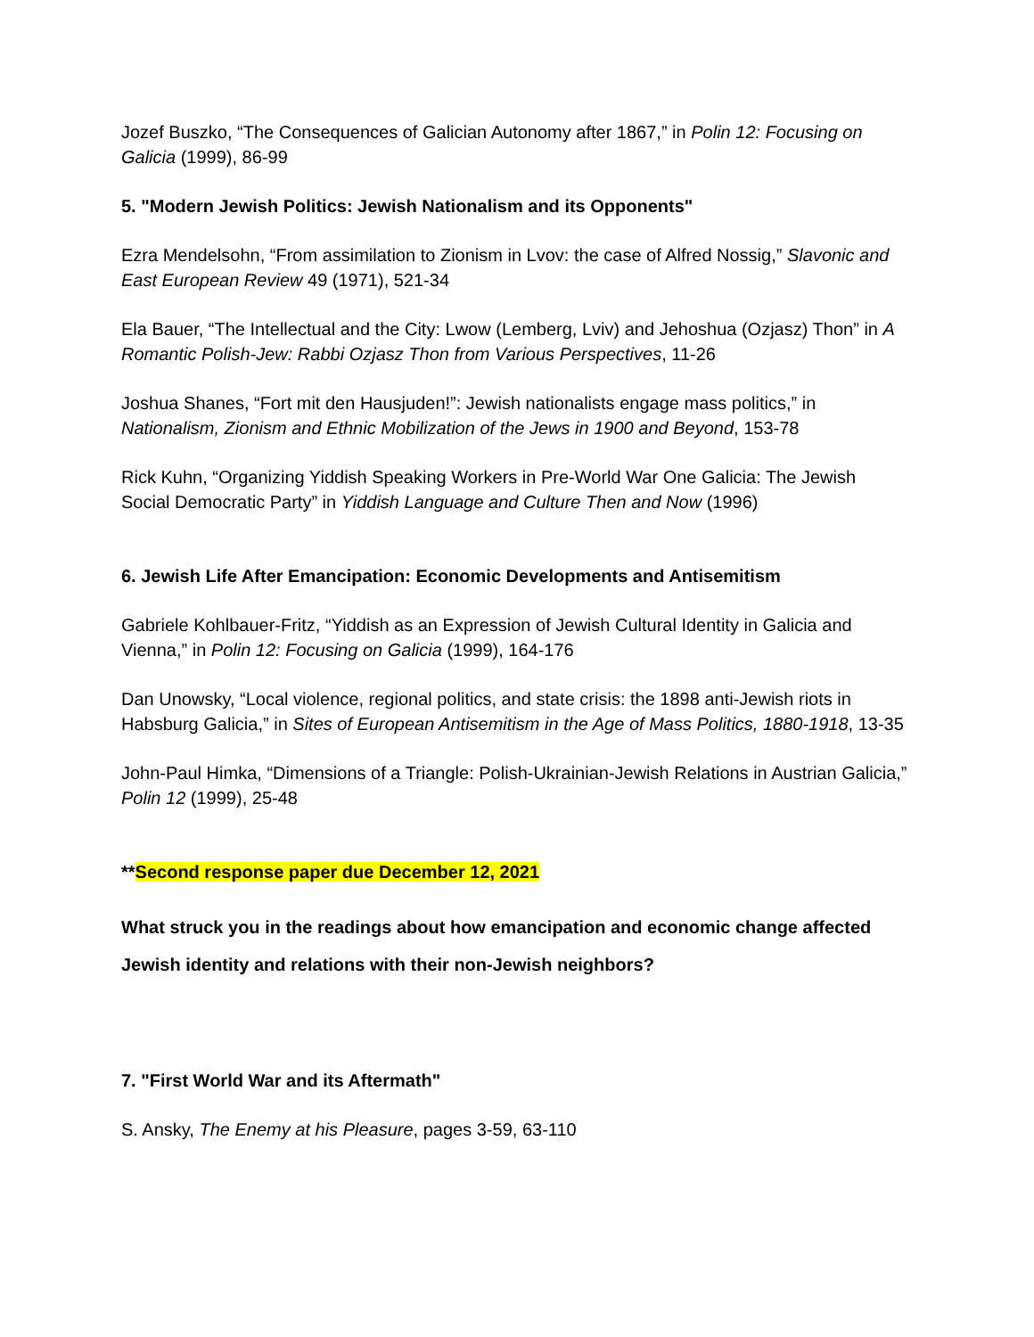Jozef Buszko, “The Consequences of Galician Autonomy after 1867,” in Polin 12: Focusing on Galicia (1999), 86-99
5. "Modern Jewish Politics: Jewish Nationalism and its Opponents"
Ezra Mendelsohn, “From assimilation to Zionism in Lvov: the case of Alfred Nossig,” Slavonic and East European Review 49 (1971), 521-34
Ela Bauer, “The Intellectual and the City: Lwow (Lemberg, Lviv) and Jehoshua (Ozjasz) Thon” in A Romantic Polish-Jew: Rabbi Ozjasz Thon from Various Perspectives, 11-26
Joshua Shanes, “Fort mit den Hausjuden!”: Jewish nationalists engage mass politics,” in Nationalism, Zionism and Ethnic Mobilization of the Jews in 1900 and Beyond, 153-78
Rick Kuhn, “Organizing Yiddish Speaking Workers in Pre-World War One Galicia: The Jewish Social Democratic Party” in Yiddish Language and Culture Then and Now (1996)
6. Jewish Life After Emancipation: Economic Developments and Antisemitism
Gabriele Kohlbauer-Fritz, “Yiddish as an Expression of Jewish Cultural Identity in Galicia and Vienna,” in Polin 12: Focusing on Galicia (1999), 164-176
Dan Unowsky, “Local violence, regional politics, and state crisis: the 1898 anti-Jewish riots in Habsburg Galicia,” in Sites of European Antisemitism in the Age of Mass Politics, 1880-1918, 13-35
John-Paul Himka, “Dimensions of a Triangle: Polish-Ukrainian-Jewish Relations in Austrian Galicia,” Polin 12 (1999), 25-48
**Second response paper due December 12, 2021
What struck you in the readings about how emancipation and economic change affected Jewish identity and relations with their non-Jewish neighbors?
7. "First World War and its Aftermath"
S. Ansky, The Enemy at his Pleasure, pages 3-59, 63-110